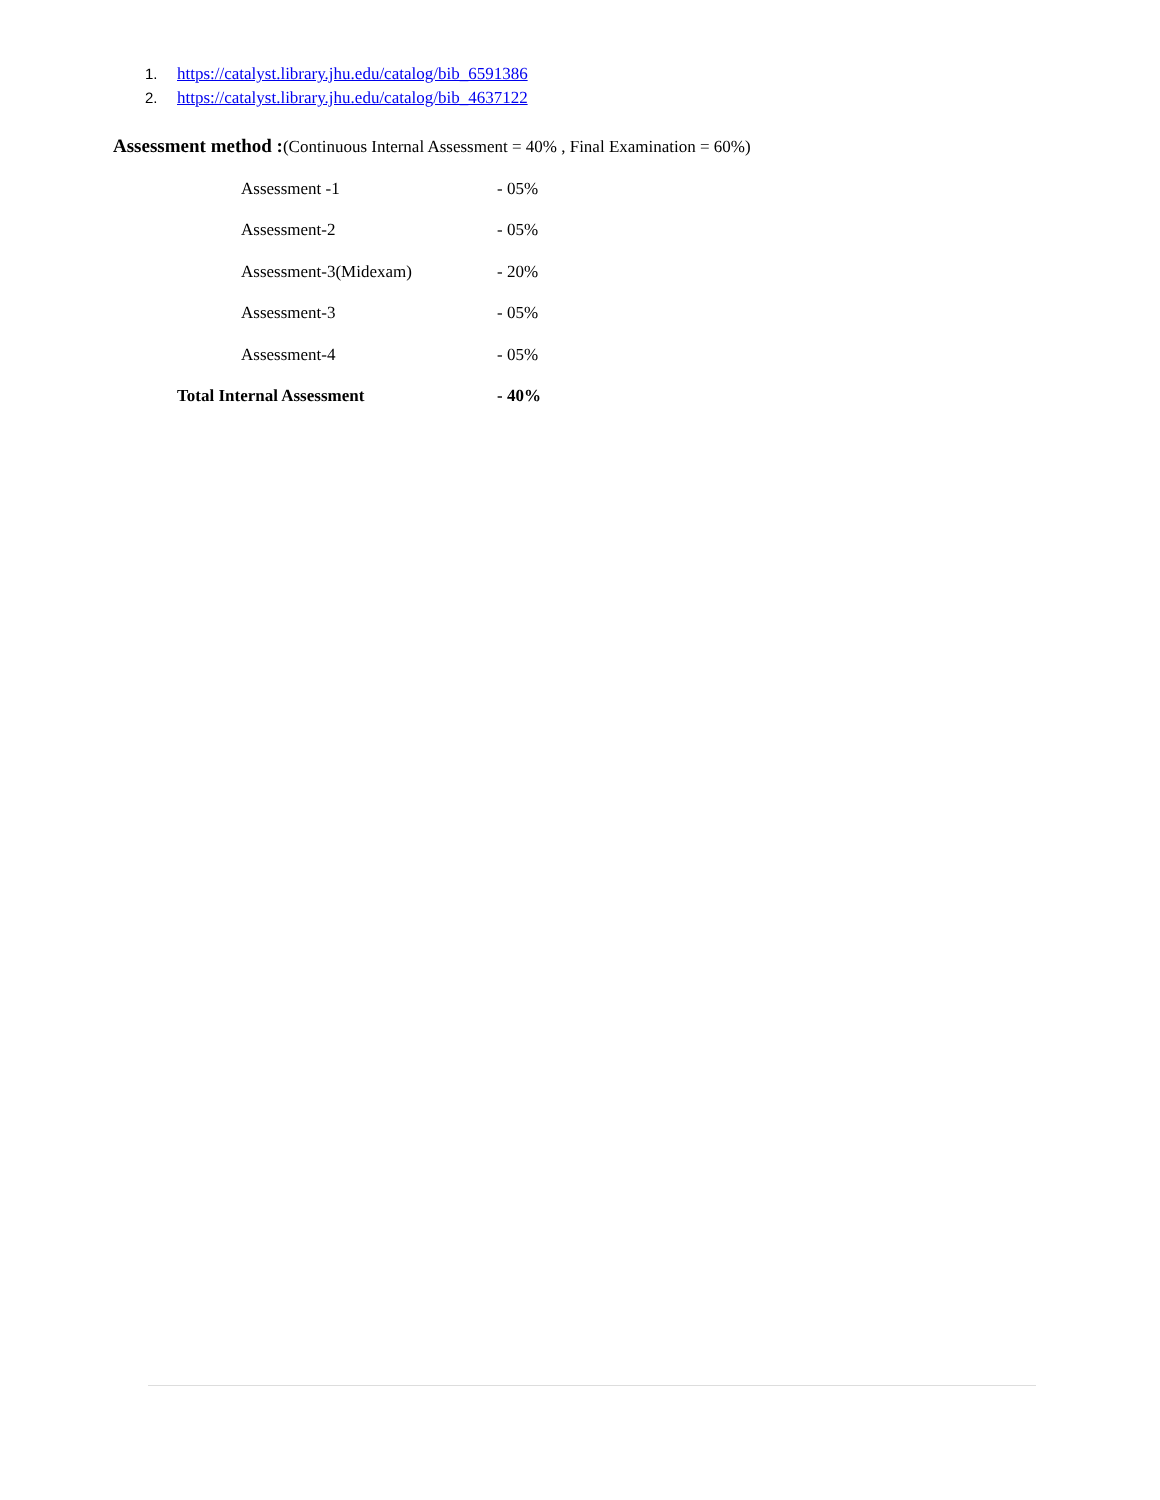1. https://catalyst.library.jhu.edu/catalog/bib_6591386
2. https://catalyst.library.jhu.edu/catalog/bib_4637122
Assessment method :(Continuous Internal Assessment = 40% , Final Examination = 60%)
| Assessment -1 | - 05% |
| Assessment-2 | - 05% |
| Assessment-3(Midexam) | - 20% |
| Assessment-3 | - 05% |
| Assessment-4 | - 05% |
| Total Internal Assessment | - 40% |